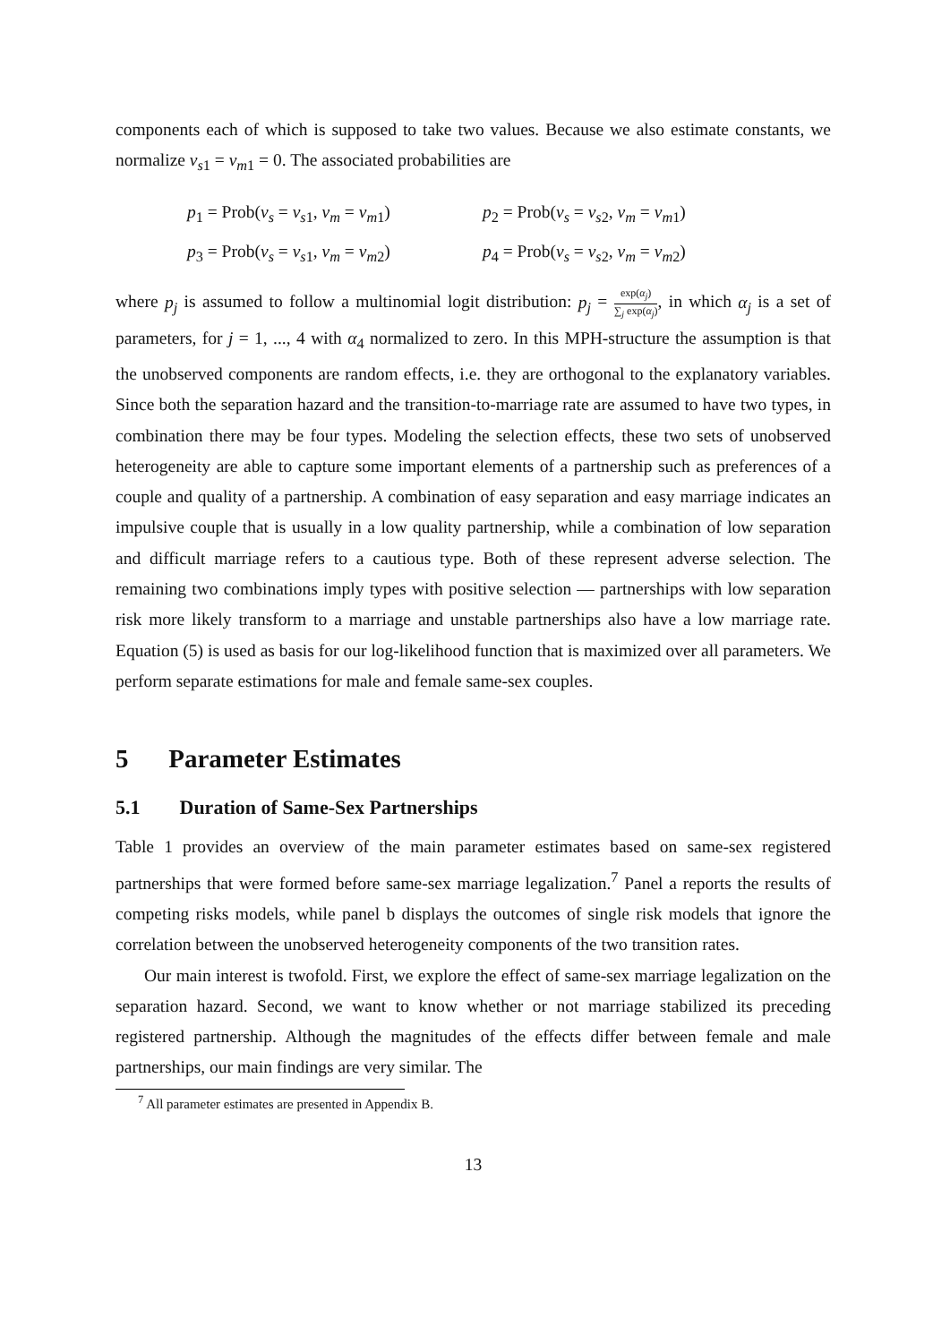components each of which is supposed to take two values. Because we also estimate constants, we normalize ν<sub>s1</sub> = ν<sub>m1</sub> = 0. The associated probabilities are
p<sub>1</sub> = Prob(ν<sub>s</sub> = ν<sub>s1</sub>, ν<sub>m</sub> = ν<sub>m1</sub>)
p<sub>2</sub> = Prob(ν<sub>s</sub> = ν<sub>s2</sub>, ν<sub>m</sub> = ν<sub>m1</sub>)
p<sub>3</sub> = Prob(ν<sub>s</sub> = ν<sub>s1</sub>, ν<sub>m</sub> = ν<sub>m2</sub>)
p<sub>4</sub> = Prob(ν<sub>s</sub> = ν<sub>s2</sub>, ν<sub>m</sub> = ν<sub>m2</sub>)
where p<sub>j</sub> is assumed to follow a multinomial logit distribution: p<sub>j</sub> = exp(α<sub>j</sub>) ∑<sub>j</sub> exp(α<sub>j</sub>), in which α<sub>j</sub> is a set of parameters, for j = 1, ..., 4 with α<sub>4</sub> normalized to zero. In this MPH-structure the assumption is that the unobserved components are random effects, i.e. they are orthogonal to the explanatory variables. Since both the separation hazard and the transition-to-marriage rate are assumed to have two types, in combination there may be four types. Modeling the selection effects, these two sets of unobserved heterogeneity are able to capture some important elements of a partnership such as preferences of a couple and quality of a partnership. A combination of easy separation and easy marriage indicates an impulsive couple that is usually in a low quality partnership, while a combination of low separation and difficult marriage refers to a cautious type. Both of these represent adverse selection. The remaining two combinations imply types with positive selection — partnerships with low separation risk more likely transform to a marriage and unstable partnerships also have a low marriage rate. Equation (5) is used as basis for our log-likelihood function that is maximized over all parameters. We perform separate estimations for male and female same-sex couples.
5 Parameter Estimates
5.1 Duration of Same-Sex Partnerships
Table 1 provides an overview of the main parameter estimates based on same-sex registered partnerships that were formed before same-sex marriage legalization.<sup>7</sup> Panel a reports the results of competing risks models, while panel b displays the outcomes of single risk models that ignore the correlation between the unobserved heterogeneity components of the two transition rates.
Our main interest is twofold. First, we explore the effect of same-sex marriage legalization on the separation hazard. Second, we want to know whether or not marriage stabilized its preceding registered partnership. Although the magnitudes of the effects differ between female and male partnerships, our main findings are very similar. The
<sup>7</sup> All parameter estimates are presented in Appendix B.
13